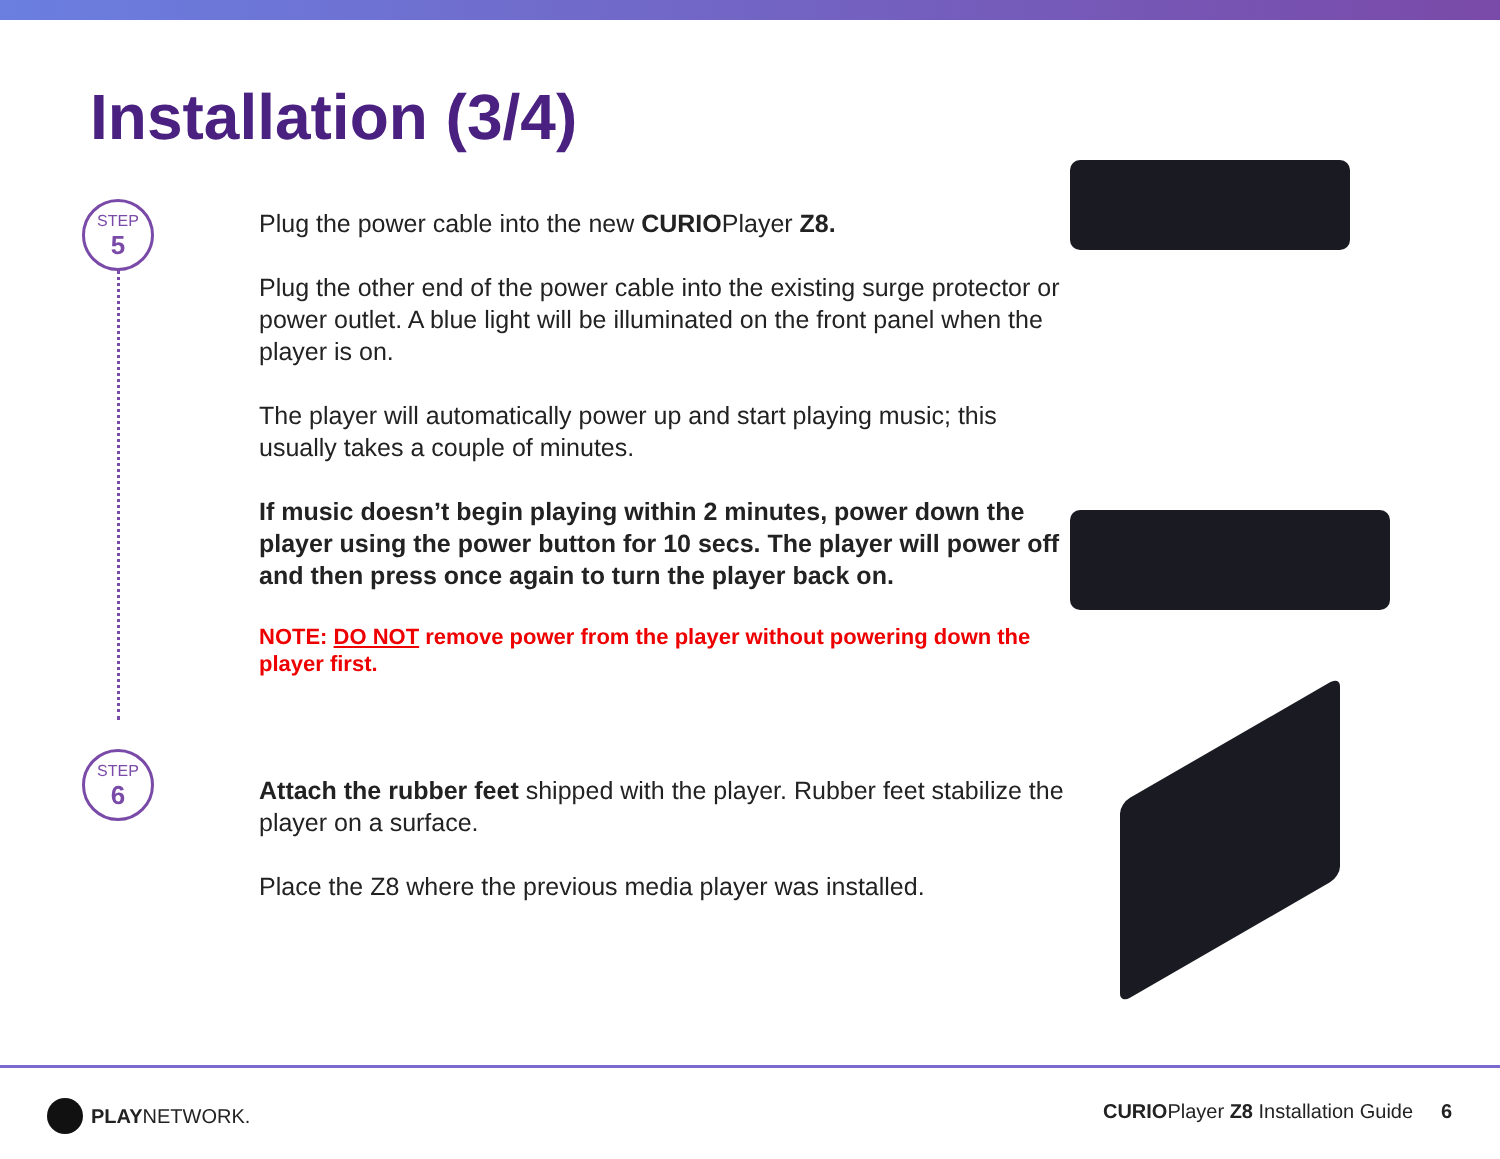Installation (3/4)
STEP
5
Plug the power cable into the new CURIOPlayer Z8.
Plug the other end of the power cable into the existing surge protector or power outlet. A blue light will be illuminated on the front panel when the player is on.
The player will automatically power up and start playing music; this usually takes a couple of minutes.
If music doesn’t begin playing within 2 minutes, power down the player using the power button for 10 secs. The player will power off and then press once again to turn the player back on.
NOTE: DO NOT remove power from the player without powering down the player first.
STEP
6
Attach the rubber feet shipped with the player. Rubber feet stabilize the player on a surface.
Place the Z8 where the previous media player was installed.
PLAY NETWORK.
CURIOPlayer Z8 Installation Guide 6